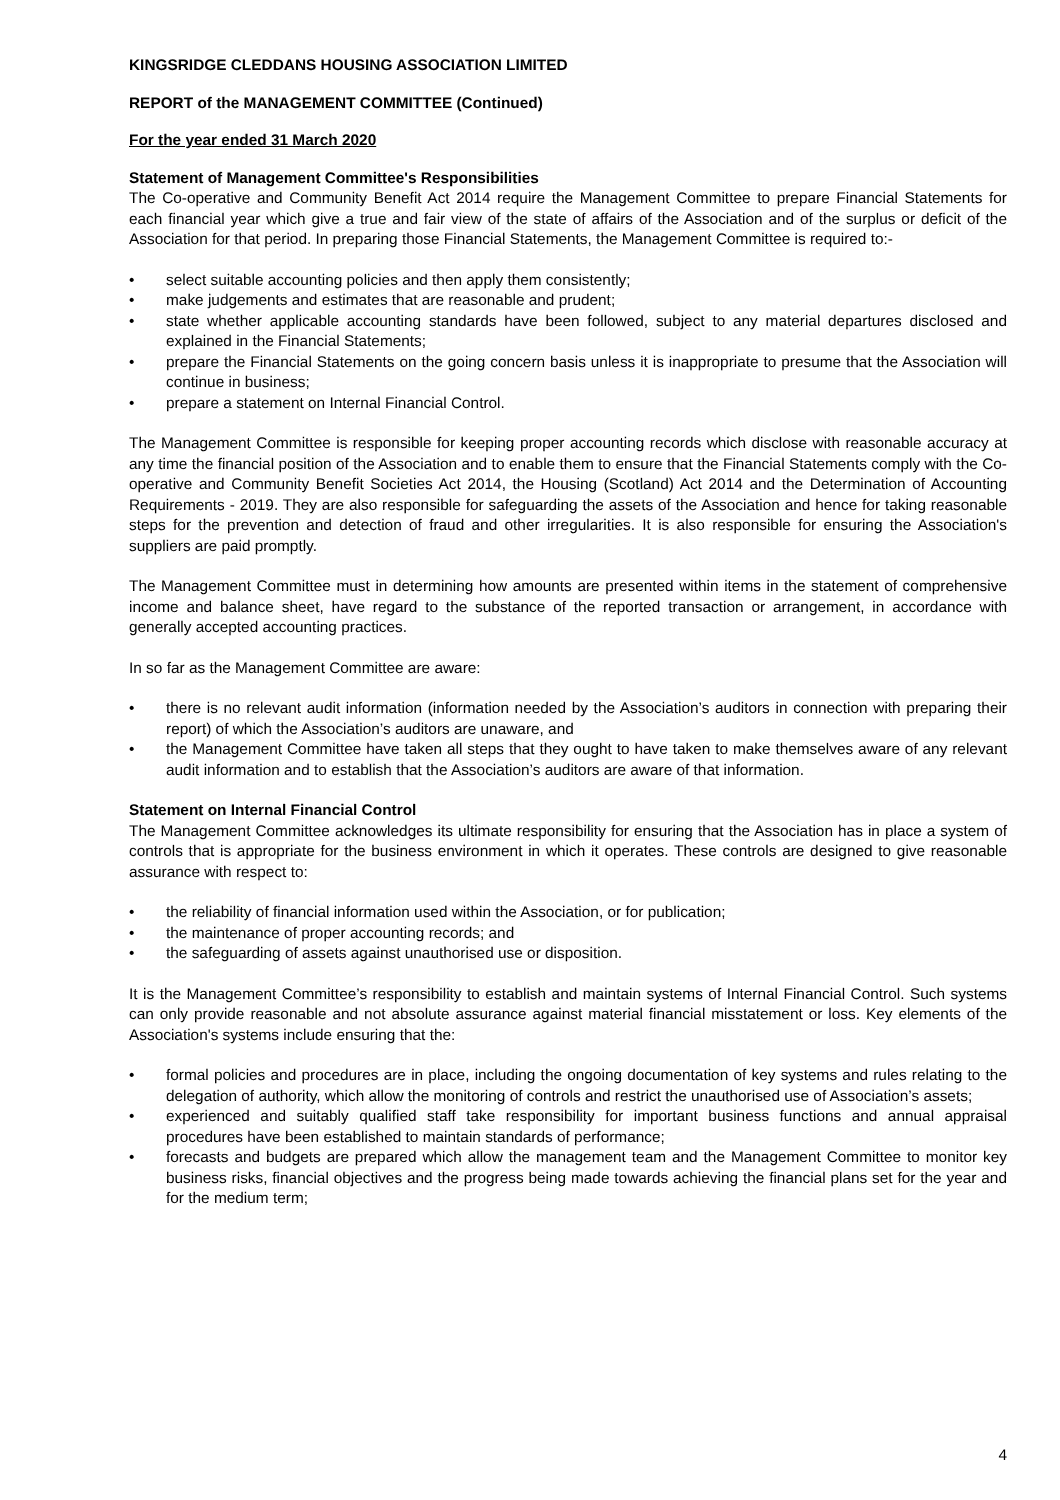KINGSRIDGE CLEDDANS HOUSING ASSOCIATION LIMITED
REPORT of the MANAGEMENT COMMITTEE (Continued)
For the year ended 31 March 2020
Statement of Management Committee's Responsibilities
The Co-operative and Community Benefit Act 2014 require the Management Committee to prepare Financial Statements for each financial year which give a true and fair view of the state of affairs of the Association and of the surplus or deficit of the Association for that period. In preparing those Financial Statements, the Management Committee is required to:-
• select suitable accounting policies and then apply them consistently;
• make judgements and estimates that are reasonable and prudent;
• state whether applicable accounting standards have been followed, subject to any material departures disclosed and explained in the Financial Statements;
• prepare the Financial Statements on the going concern basis unless it is inappropriate to presume that the Association will continue in business;
• prepare a statement on Internal Financial Control.
The Management Committee is responsible for keeping proper accounting records which disclose with reasonable accuracy at any time the financial position of the Association and to enable them to ensure that the Financial Statements comply with the Co-operative and Community Benefit Societies Act 2014, the Housing (Scotland) Act 2014 and the Determination of Accounting Requirements - 2019. They are also responsible for safeguarding the assets of the Association and hence for taking reasonable steps for the prevention and detection of fraud and other irregularities. It is also responsible for ensuring the Association's suppliers are paid promptly.
The Management Committee must in determining how amounts are presented within items in the statement of comprehensive income and balance sheet, have regard to the substance of the reported transaction or arrangement, in accordance with generally accepted accounting practices.
In so far as the Management Committee are aware:
• there is no relevant audit information (information needed by the Association’s auditors in connection with preparing their report) of which the Association’s auditors are unaware, and
• the Management Committee have taken all steps that they ought to have taken to make themselves aware of any relevant audit information and to establish that the Association’s auditors are aware of that information.
Statement on Internal Financial Control
The Management Committee acknowledges its ultimate responsibility for ensuring that the Association has in place a system of controls that is appropriate for the business environment in which it operates. These controls are designed to give reasonable assurance with respect to:
• the reliability of financial information used within the Association, or for publication;
• the maintenance of proper accounting records; and
• the safeguarding of assets against unauthorised use or disposition.
It is the Management Committee’s responsibility to establish and maintain systems of Internal Financial Control. Such systems can only provide reasonable and not absolute assurance against material financial misstatement or loss. Key elements of the Association's systems include ensuring that the:
• formal policies and procedures are in place, including the ongoing documentation of key systems and rules relating to the delegation of authority, which allow the monitoring of controls and restrict the unauthorised use of Association’s assets;
• experienced and suitably qualified staff take responsibility for important business functions and annual appraisal procedures have been established to maintain standards of performance;
• forecasts and budgets are prepared which allow the management team and the Management Committee to monitor key business risks, financial objectives and the progress being made towards achieving the financial plans set for the year and for the medium term;
4